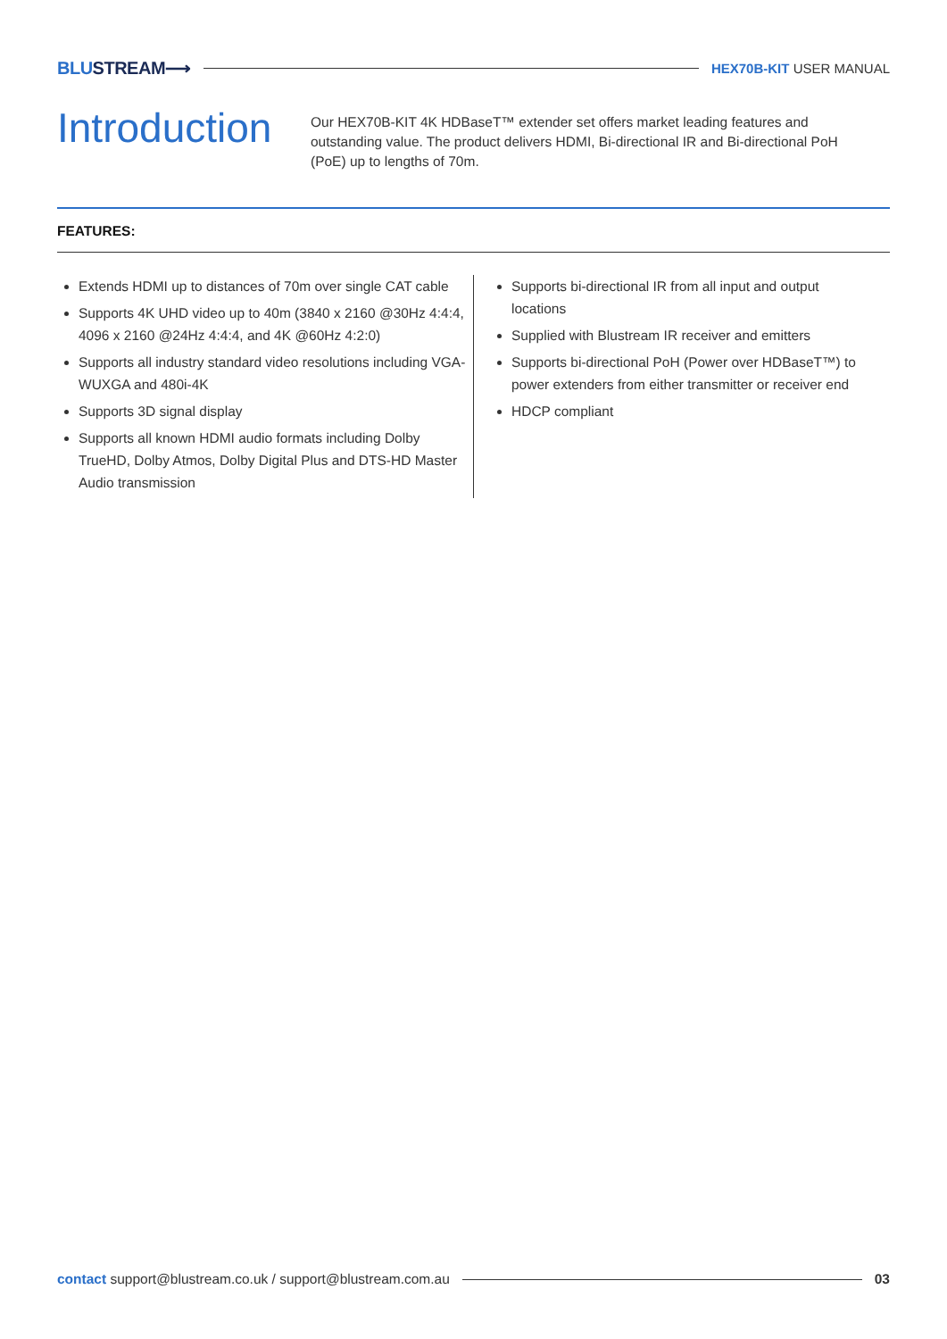BLUSTREAM⟶ HEX70B-KIT USER MANUAL
Introduction
Our HEX70B-KIT 4K HDBaseT™ extender set offers market leading features and outstanding value. The product delivers HDMI, Bi-directional IR and Bi-directional PoH (PoE) up to lengths of 70m.
FEATURES:
Extends HDMI up to distances of 70m over single CAT cable
Supports 4K UHD video up to 40m (3840 x 2160 @30Hz 4:4:4, 4096 x 2160 @24Hz 4:4:4, and 4K @60Hz 4:2:0)
Supports all industry standard video resolutions including VGA-WUXGA and 480i-4K
Supports 3D signal display
Supports all known HDMI audio formats including Dolby TrueHD, Dolby Atmos, Dolby Digital Plus and DTS-HD Master Audio transmission
Supports bi-directional IR from all input and output locations
Supplied with Blustream IR receiver and emitters
Supports bi-directional PoH (Power over HDBaseT™) to power extenders from either transmitter or receiver end
HDCP compliant
contact support@blustream.co.uk / support@blustream.com.au 03